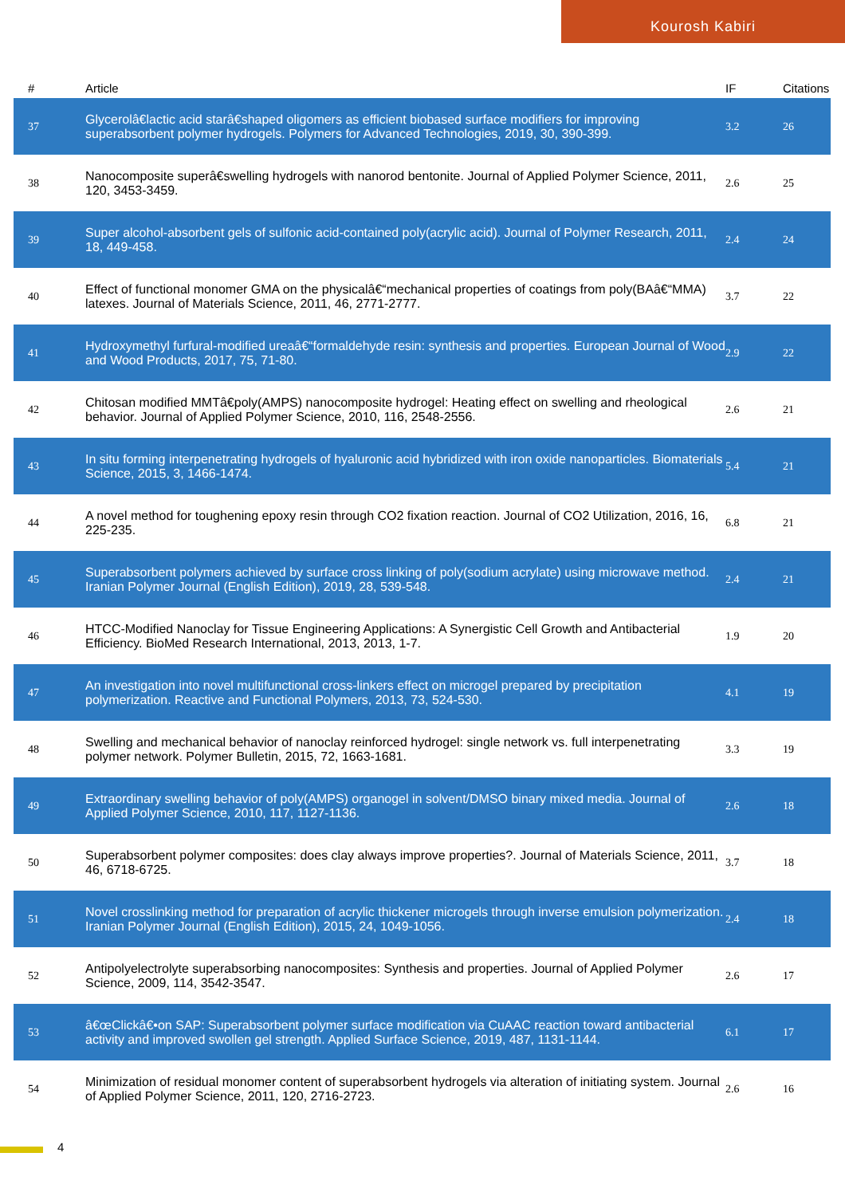Kourosh Kabiri
| # | Article | IF | Citations |
| --- | --- | --- | --- |
| 37 | Glycerolâ€lactic acid starâ€shaped oligomers as efficient biobased surface modifiers for improving superabsorbent polymer hydrogels. Polymers for Advanced Technologies, 2019, 30, 390-399. | 3.2 | 26 |
| 38 | Nanocomposite superâ€swelling hydrogels with nanorod bentonite. Journal of Applied Polymer Science, 2011, 120, 3453-3459. | 2.6 | 25 |
| 39 | Super alcohol-absorbent gels of sulfonic acid-contained poly(acrylic acid). Journal of Polymer Research, 2011, 18, 449-458. | 2.4 | 24 |
| 40 | Effect of functional monomer GMA on the physicalâ€“mechanical properties of coatings from poly(BAâ€“MMA) latexes. Journal of Materials Science, 2011, 46, 2771-2777. | 3.7 | 22 |
| 41 | Hydroxymethyl furfural-modified ureaâ€“formaldehyde resin: synthesis and properties. European Journal of Wood and Wood Products, 2017, 75, 71-80. | 2.9 | 22 |
| 42 | Chitosan modified MMTâ€poly(AMPS) nanocomposite hydrogel: Heating effect on swelling and rheological behavior. Journal of Applied Polymer Science, 2010, 116, 2548-2556. | 2.6 | 21 |
| 43 | In situ forming interpenetrating hydrogels of hyaluronic acid hybridized with iron oxide nanoparticles. Biomaterials Science, 2015, 3, 1466-1474. | 5.4 | 21 |
| 44 | A novel method for toughening epoxy resin through CO2 fixation reaction. Journal of CO2 Utilization, 2016, 16, 225-235. | 6.8 | 21 |
| 45 | Superabsorbent polymers achieved by surface cross linking of poly(sodium acrylate) using microwave method. Iranian Polymer Journal (English Edition), 2019, 28, 539-548. | 2.4 | 21 |
| 46 | HTCC-Modified Nanoclay for Tissue Engineering Applications: A Synergistic Cell Growth and Antibacterial Efficiency. BioMed Research International, 2013, 2013, 1-7. | 1.9 | 20 |
| 47 | An investigation into novel multifunctional cross-linkers effect on microgel prepared by precipitation polymerization. Reactive and Functional Polymers, 2013, 73, 524-530. | 4.1 | 19 |
| 48 | Swelling and mechanical behavior of nanoclay reinforced hydrogel: single network vs. full interpenetrating polymer network. Polymer Bulletin, 2015, 72, 1663-1681. | 3.3 | 19 |
| 49 | Extraordinary swelling behavior of poly(AMPS) organogel in solvent/DMSO binary mixed media. Journal of Applied Polymer Science, 2010, 117, 1127-1136. | 2.6 | 18 |
| 50 | Superabsorbent polymer composites: does clay always improve properties?. Journal of Materials Science, 2011, 46, 6718-6725. | 3.7 | 18 |
| 51 | Novel crosslinking method for preparation of acrylic thickener microgels through inverse emulsion polymerization. Iranian Polymer Journal (English Edition), 2015, 24, 1049-1056. | 2.4 | 18 |
| 52 | Antipolyelectrolyte superabsorbing nanocomposites: Synthesis and properties. Journal of Applied Polymer Science, 2009, 114, 3542-3547. | 2.6 | 17 |
| 53 | â€œClickâ€•on SAP: Superabsorbent polymer surface modification via CuAAC reaction toward antibacterial activity and improved swollen gel strength. Applied Surface Science, 2019, 487, 1131-1144. | 6.1 | 17 |
| 54 | Minimization of residual monomer content of superabsorbent hydrogels via alteration of initiating system. Journal of Applied Polymer Science, 2011, 120, 2716-2723. | 2.6 | 16 |
4